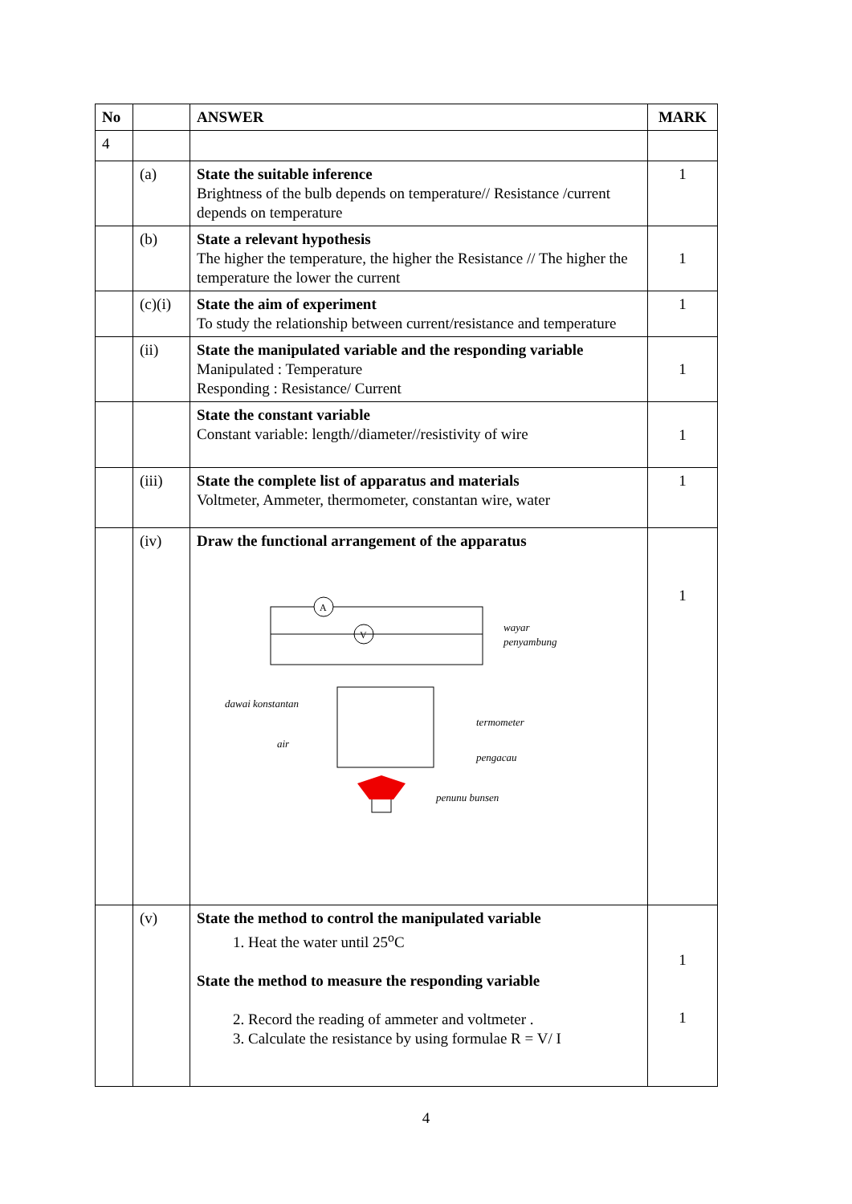| No | | ANSWER | MARK |
| --- | --- | --- | --- |
| 4 | | | |
| | (a) | State the suitable inference Brightness of the bulb depends on temperature// Resistance /current depends on temperature | 1 |
| | (b) | State a relevant hypothesis The higher the temperature, the higher the Resistance // The higher the temperature the lower the current | 1 |
| | (c)(i) | State the aim of experiment To study the relationship between current/resistance and temperature | 1 |
| | (ii) | State the manipulated variable and the responding variable Manipulated : Temperature Responding : Resistance/ Current | 1 |
| | | State the constant variable Constant variable: length//diameter//resistivity of wire | 1 |
| | (iii) | State the complete list of apparatus and materials Voltmeter, Ammeter, thermometer, constantan wire, water | 1 |
| | (iv) | Draw the functional arrangement of the apparatus A V wayar penyambung dawai konstantan termometer air pengacau penunu bunsen | 1 |
| | (v) | State the method to control the manipulated variable 1. Heat the water until 25<sup>o</sup>C State the method to measure the responding variable 2. Record the reading of ammeter and voltmeter . 3. Calculate the resistance by using formulae R = V/ I | 1 1 |
4